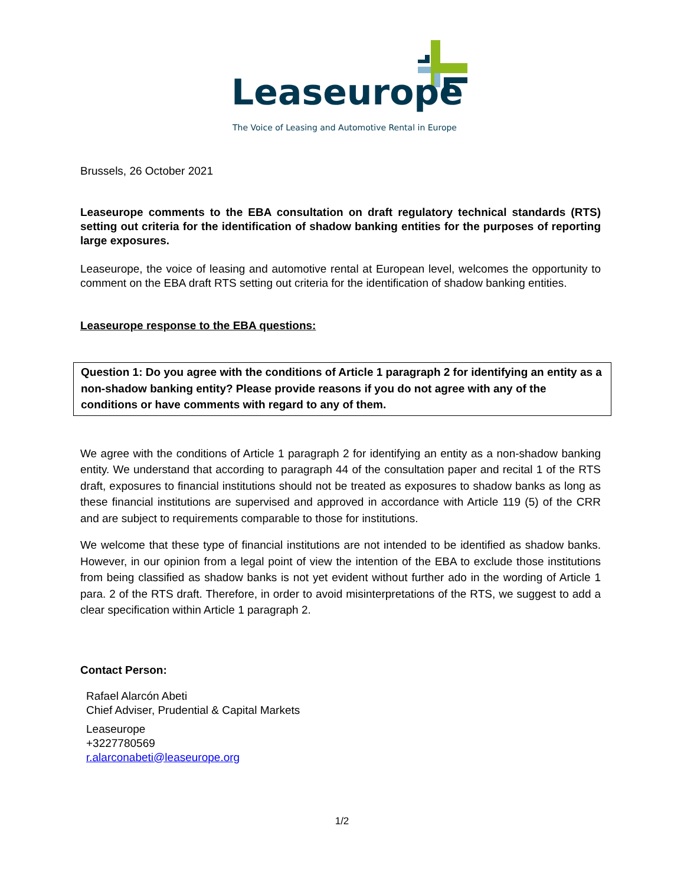Leaseurope
The Voice of Leasing and Automotive Rental in Europe
Brussels, 26 October 2021
Leaseurope comments to the EBA consultation on draft regulatory technical standards (RTS) setting out criteria for the identification of shadow banking entities for the purposes of reporting large exposures.
Leaseurope, the voice of leasing and automotive rental at European level, welcomes the opportunity to comment on the EBA draft RTS setting out criteria for the identification of shadow banking entities.
Leaseurope response to the EBA questions:
Question 1: Do you agree with the conditions of Article 1 paragraph 2 for identifying an entity as a non-shadow banking entity? Please provide reasons if you do not agree with any of the conditions or have comments with regard to any of them.
We agree with the conditions of Article 1 paragraph 2 for identifying an entity as a non-shadow banking entity. We understand that according to paragraph 44 of the consultation paper and recital 1 of the RTS draft, exposures to financial institutions should not be treated as exposures to shadow banks as long as these financial institutions are supervised and approved in accordance with Article 119 (5) of the CRR and are subject to requirements comparable to those for institutions.
We welcome that these type of financial institutions are not intended to be identified as shadow banks. However, in our opinion from a legal point of view the intention of the EBA to exclude those institutions from being classified as shadow banks is not yet evident without further ado in the wording of Article 1 para. 2 of the RTS draft. Therefore, in order to avoid misinterpretations of the RTS, we suggest to add a clear specification within Article 1 paragraph 2.
Contact Person:
Rafael Alarcón Abeti
Chief Adviser, Prudential & Capital Markets
Leaseurope
+3227780569
r.alarconabeti@leaseurope.org
1/2